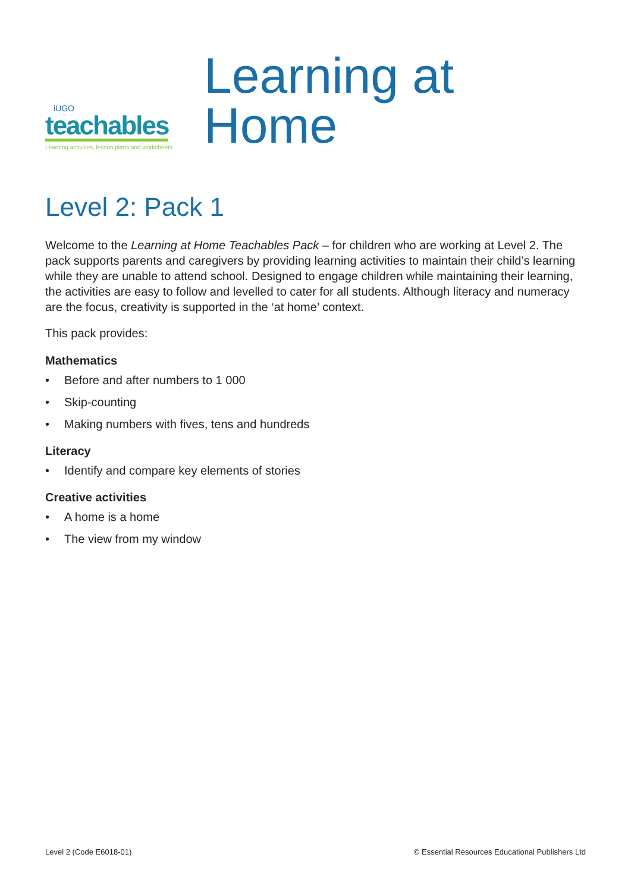iUGO
teachables
Learning activities, lesson plans and worksheets
Learning at Home
Level 2: Pack 1
Welcome to the Learning at Home Teachables Pack – for children who are working at Level 2. The pack supports parents and caregivers by providing learning activities to maintain their child’s learning while they are unable to attend school. Designed to engage children while maintaining their learning, the activities are easy to follow and levelled to cater for all students. Although literacy and numeracy are the focus, creativity is supported in the ‘at home’ context.
This pack provides:
Mathematics
• Before and after numbers to 1 000
• Skip-counting
• Making numbers with fives, tens and hundreds
Literacy
• Identify and compare key elements of stories
Creative activities
• A home is a home
• The view from my window
Level 2 (Code E6018-01) © Essential Resources Educational Publishers Ltd